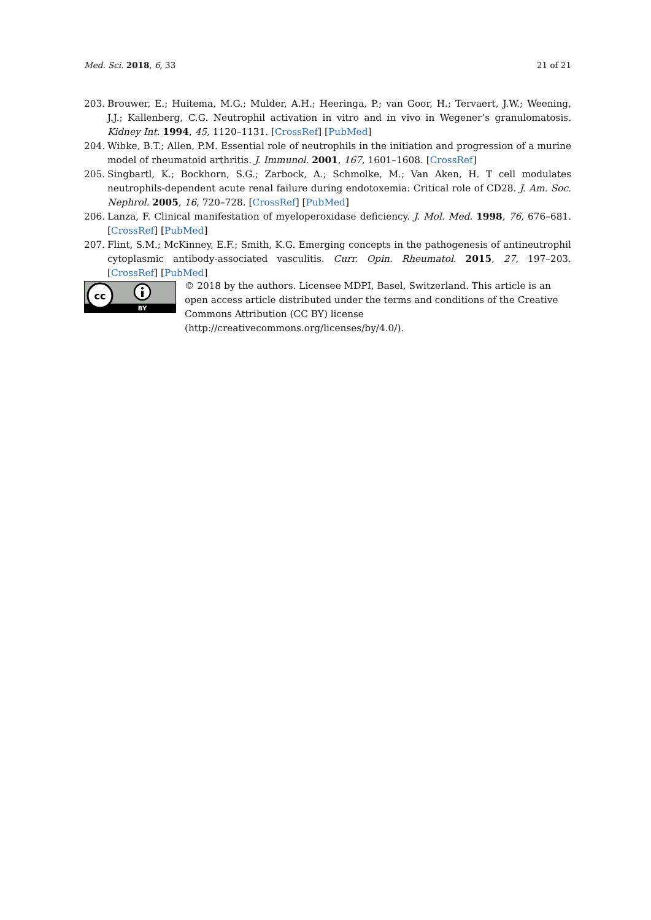Med. Sci. 2018, 6, 33 21 of 21
203. Brouwer, E.; Huitema, M.G.; Mulder, A.H.; Heeringa, P.; van Goor, H.; Tervaert, J.W.; Weening, J.J.; Kallenberg, C.G. Neutrophil activation in vitro and in vivo in Wegener’s granulomatosis. Kidney Int. 1994, 45, 1120–1131. [CrossRef] [PubMed]
204. Wibke, B.T.; Allen, P.M. Essential role of neutrophils in the initiation and progression of a murine model of rheumatoid arthritis. J. Immunol. 2001, 167, 1601–1608. [CrossRef]
205. Singbartl, K.; Bockhorn, S.G.; Zarbock, A.; Schmolke, M.; Van Aken, H. T cell modulates neutrophils-dependent acute renal failure during endotoxemia: Critical role of CD28. J. Am. Soc. Nephrol. 2005, 16, 720–728. [CrossRef] [PubMed]
206. Lanza, F. Clinical manifestation of myeloperoxidase deficiency. J. Mol. Med. 1998, 76, 676–681. [CrossRef] [PubMed]
207. Flint, S.M.; McKinney, E.F.; Smith, K.G. Emerging concepts in the pathogenesis of antineutrophil cytoplasmic antibody-associated vasculitis. Curr. Opin. Rheumatol. 2015, 27, 197–203. [CrossRef] [PubMed]
cc
BY
© 2018 by the authors. Licensee MDPI, Basel, Switzerland. This article is an open access article distributed under the terms and conditions of the Creative Commons Attribution (CC BY) license (http://creativecommons.org/licenses/by/4.0/).